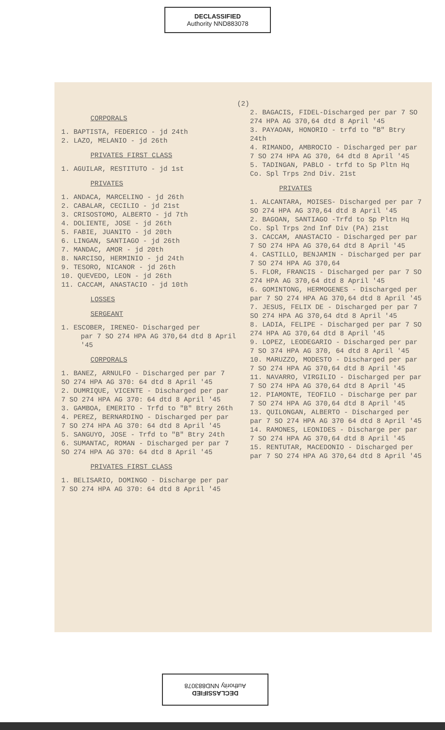DECLASSIFIED
Authority NND883078
(2)
CORPORALS
1. BAPTISTA, FEDERICO - jd 24th
2. LAZO, MELANIO - jd 26th
PRIVATES FIRST CLASS
1. AGUILAR, RESTITUTO - jd 1st
PRIVATES
1. ANDACA, MARCELINO - jd 26th
2. CABALAR, CECILIO - jd 21st
3. CRISOSTOMO, ALBERTO - jd 7th
4. DOLIENTE, JOSE - jd 26th
5. FABIE, JUANITO - jd 20th
6. LINGAN, SANTIAGO - jd 26th
7. MANDAC, AMOR - jd 20th
8. NARCISO, HERMINIO - jd 24th
9. TESORO, NICANOR - jd 26th
10. QUEVEDO, LEON - jd 26th
11. CACCAM, ANASTACIO - jd 10th
LOSSES
SERGEANT
1. ESCOBER, IRENEO- Discharged per
par 7 SO 274 HPA AG 370,64 dtd 8 April '45
CORPORALS
1. BANEZ, ARNULFO - Discharged per par 7 SO 274 HPA AG 370: 64 dtd 8 April '45
2. DUMRIQUE, VICENTE - Discharged per par 7 SO 274 HPA AG 370: 64 dtd 8 April '45
3. GAMBOA, EMERITO - Trfd to "B" Btry 26th
4. PEREZ, BERNARDINO - Discharged per par 7 SO 274 HPA AG 370: 64 dtd 8 April '45
5. SANGUYO, JOSE - Trfd to "B" Btry 24th
6. SUMANTAC, ROMAN - Discharged per par 7 SO 274 HPA AG 370: 64 dtd 8 April '45
PRIVATES FIRST CLASS
1. BELISARIO, DOMINGO - Discharge per par 7 SO 274 HPA AG 370: 64 dtd 8 April '45
2. BAGACIS, FIDEL-Discharged per par 7 SO 274 HPA AG 370,64 dtd 8 April '45
3. PAYAOAN, HONORIO - trfd to "B" Btry 24th
4. RIMANDO, AMBROCIO - Discharged per par 7 SO 274 HPA AG 370, 64 dtd 8 April '45
5. TADINGAN, PABLO - trfd to Sp Pltn Hq Co. Spl Trps 2nd Div. 21st
PRIVATES
1. ALCANTARA, MOISES- Discharged per par 7 SO 274 HPA AG 370,64 dtd 8 April '45
2. BAGOAN, SANTIAGO -Trfd to Sp Pltn Hq Co. Spl Trps 2nd Inf Div (PA) 21st
3. CACCAM, ANASTACIO - Discharged per par 7 SO 274 HPA AG 370,64 dtd 8 April '45
4. CASTILLO, BENJAMIN - Discharged per par 7 SO 274 HPA AG 370,64
5. FLOR, FRANCIS - Discharged per par 7 SO 274 HPA AG 370,64 dtd 8 April '45
6. GOMINTONG, HERMOGENES - Discharged per par 7 SO 274 HPA AG 370,64 dtd 8 April '45
7. JESUS, FELIX DE - Discharged per par 7 SO 274 HPA AG 370,64 dtd 8 April '45
8. LADIA, FELIPE - Discharged per par 7 SO 274 HPA AG 370,64 dtd 8 April '45
9. LOPEZ, LEODEGARIO - Discharged per par 7 SO 374 HPA AG 370, 64 dtd 8 April '45
10. MARUZZO, MODESTO - Discharged per par 7 SO 274 HPA AG 370,64 dtd 8 April '45
11. NAVARRO, VIRGILIO - Discharged per par 7 SO 274 HPA AG 370,64 dtd 8 April '45
12. PIAMONTE, TEOFILO - Discharge per par 7 SO 274 HPA AG 370,64 dtd 8 April '45
13. QUILONGAN, ALBERTO - Discharged per par 7 SO 274 HPA AG 370 64 dtd 8 April '45
14. RAMONES, LEONIDES - Discharge per par 7 SO 274 HPA AG 370,64 dtd 8 April '45
15. RENTUTAR, MACEDONIO - Discharged per par 7 SO 274 HPA AG 370,64 dtd 8 April '45
DECLASSIFIED
Authority NND883078